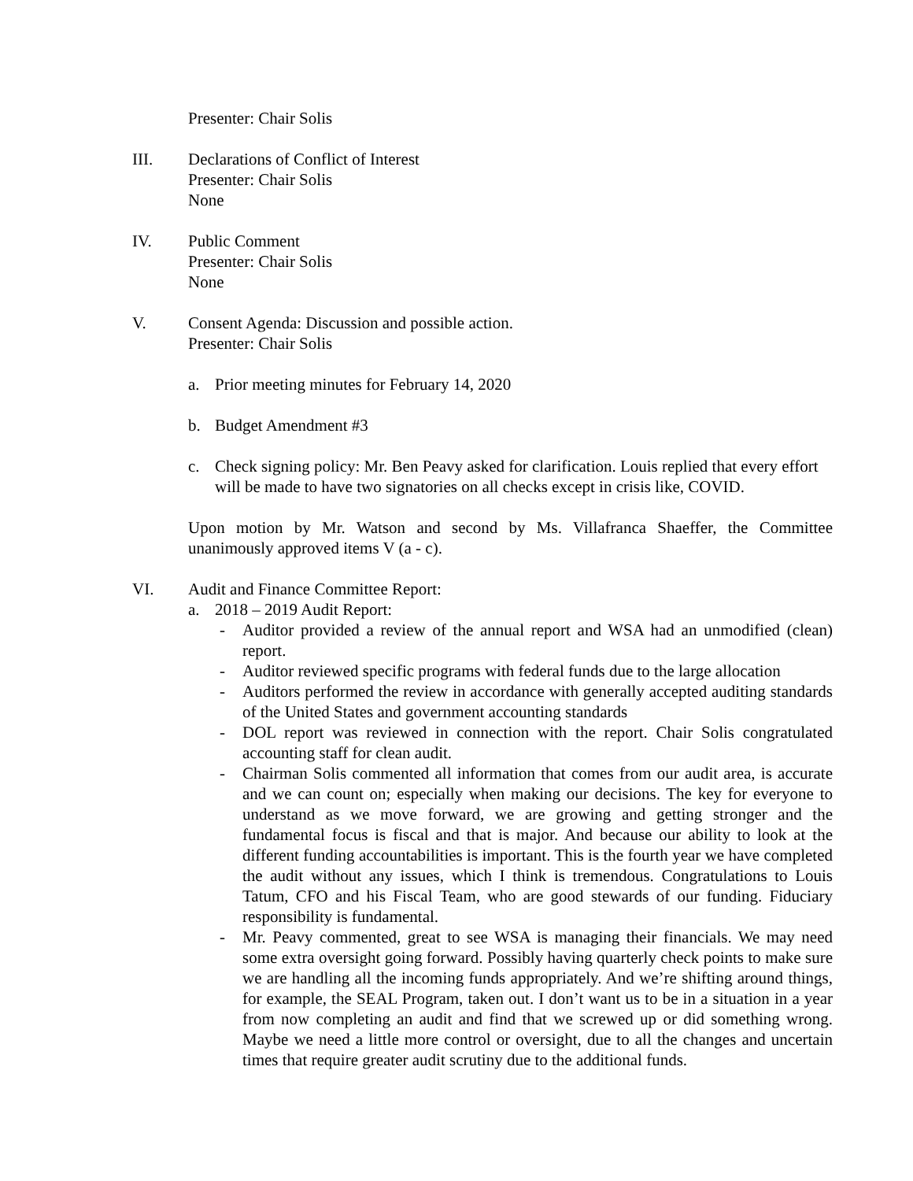Presenter: Chair Solis
III. Declarations of Conflict of Interest
Presenter: Chair Solis
None
IV. Public Comment
Presenter: Chair Solis
None
V. Consent Agenda: Discussion and possible action.
Presenter: Chair Solis
a. Prior meeting minutes for February 14, 2020
b. Budget Amendment #3
c. Check signing policy: Mr. Ben Peavy asked for clarification. Louis replied that every effort will be made to have two signatories on all checks except in crisis like, COVID.
Upon motion by Mr. Watson and second by Ms. Villafranca Shaeffer, the Committee unanimously approved items V (a - c).
VI. Audit and Finance Committee Report:
a. 2018 – 2019 Audit Report:
- Auditor provided a review of the annual report and WSA had an unmodified (clean) report.
- Auditor reviewed specific programs with federal funds due to the large allocation
- Auditors performed the review in accordance with generally accepted auditing standards of the United States and government accounting standards
- DOL report was reviewed in connection with the report. Chair Solis congratulated accounting staff for clean audit.
- Chairman Solis commented all information that comes from our audit area, is accurate and we can count on; especially when making our decisions. The key for everyone to understand as we move forward, we are growing and getting stronger and the fundamental focus is fiscal and that is major. And because our ability to look at the different funding accountabilities is important. This is the fourth year we have completed the audit without any issues, which I think is tremendous. Congratulations to Louis Tatum, CFO and his Fiscal Team, who are good stewards of our funding. Fiduciary responsibility is fundamental.
- Mr. Peavy commented, great to see WSA is managing their financials. We may need some extra oversight going forward. Possibly having quarterly check points to make sure we are handling all the incoming funds appropriately. And we’re shifting around things, for example, the SEAL Program, taken out. I don’t want us to be in a situation in a year from now completing an audit and find that we screwed up or did something wrong. Maybe we need a little more control or oversight, due to all the changes and uncertain times that require greater audit scrutiny due to the additional funds.